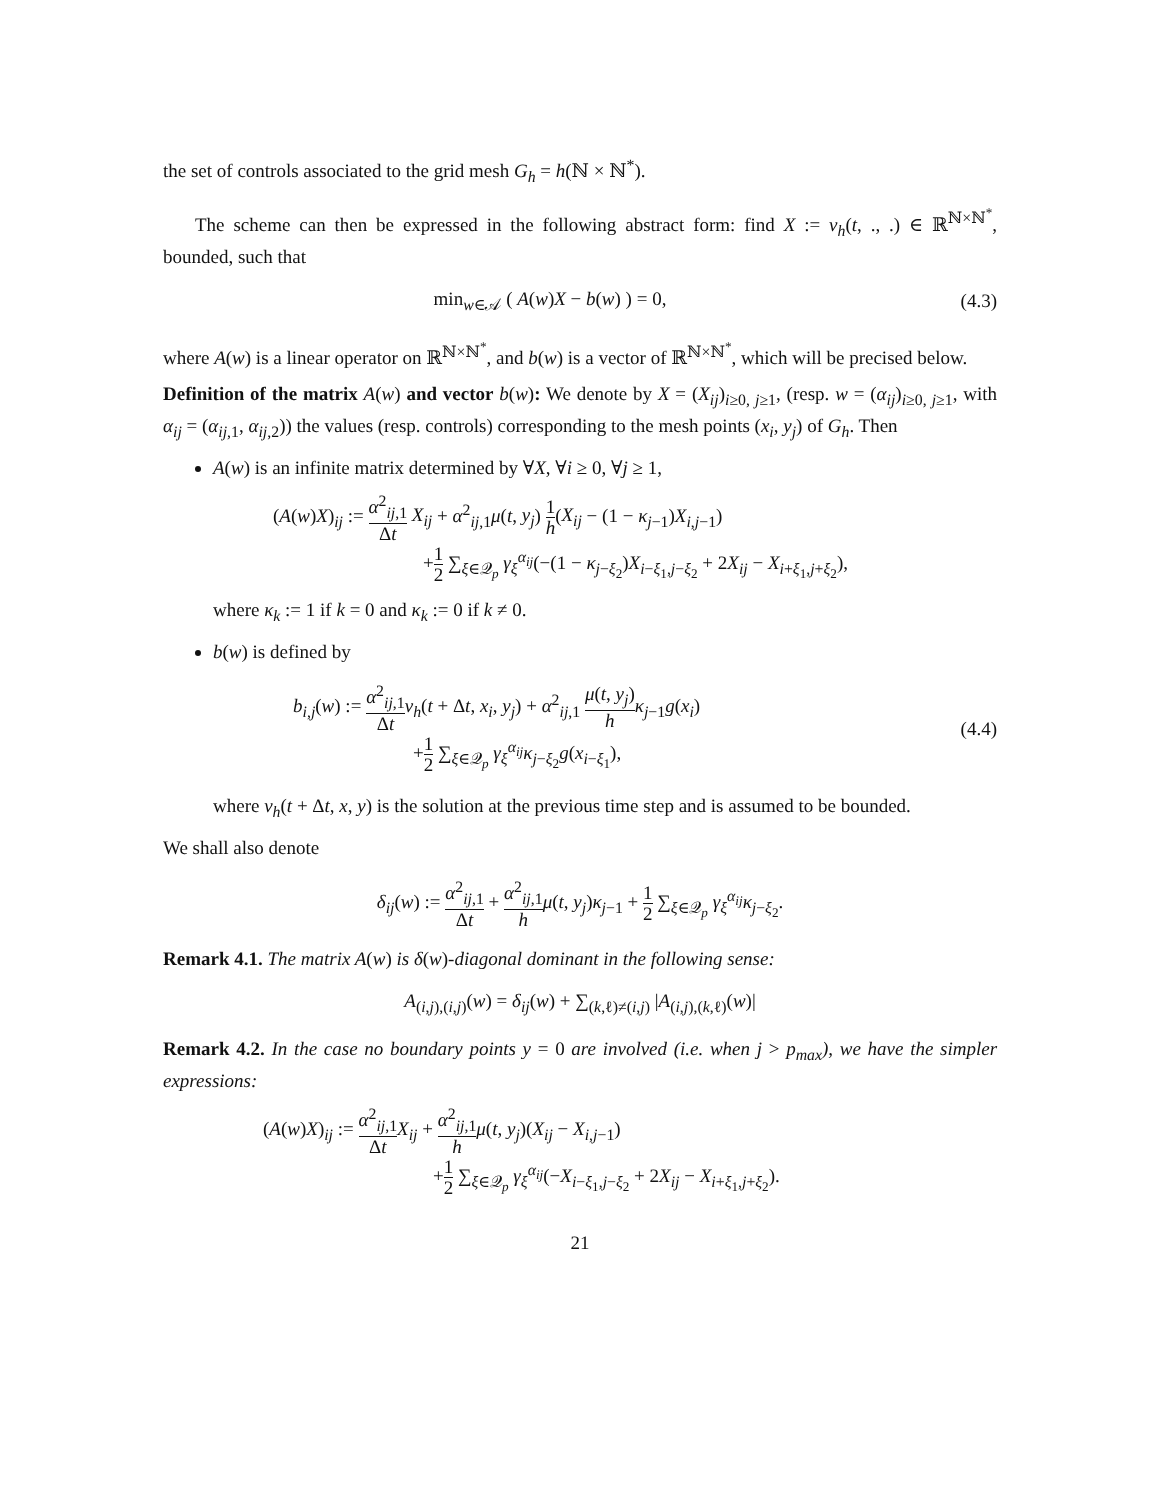the set of controls associated to the grid mesh G<sub>h</sub> = h(ℕ × ℕ<sup>*</sup>).
The scheme can then be expressed in the following abstract form: find X := v<sub>h</sub>(t, ., .) ∈ ℝ<sup>ℕ×ℕ<sup>*</sup></sup>, bounded, such that
min<sub>w∈𝒜</sub> ( A(w)X − b(w) ) = 0, (4.3)
where A(w) is a linear operator on ℝ<sup>ℕ×ℕ<sup>*</sup></sup>, and b(w) is a vector of ℝ<sup>ℕ×ℕ<sup>*</sup></sup>, which will be precised below.
Definition of the matrix A(w) and vector b(w): We denote by X = (X<sub>ij</sub>)<sub>i≥0, j≥1</sub>, (resp. w = (α<sub>ij</sub>)<sub>i≥0, j≥1</sub>, with α<sub>ij</sub> = (α<sub>ij,1</sub>, α<sub>ij,2</sub>)) the values (resp. controls) corresponding to the mesh points (x<sub>i</sub>, y<sub>j</sub>) of G<sub>h</sub>. Then
A(w) is an infinite matrix determined by ∀X, ∀i ≥ 0, ∀j ≥ 1,
(A(w)X)<sub>ij</sub> := α<sup>2</sup><sub>ij,1</sub> Δt X<sub>ij</sub> + α<sup>2</sup><sub>ij,1</sub>μ(t, y<sub>j</sub>) 1 h(X<sub>ij</sub> − (1 − κ<sub>j−1</sub>)X<sub>i,j−1</sub>)
+1 2 ∑<sub>ξ∈𝒬<sub>p</sub></sub> γ<sub>ξ</sub><sup>α<sub>ij</sub></sup>(−(1 − κ<sub>j−ξ<sub>2</sub></sub>)X<sub>i−ξ<sub>1</sub>,j−ξ<sub>2</sub></sub> + 2X<sub>ij</sub> − X<sub>i+ξ<sub>1</sub>,j+ξ<sub>2</sub></sub>),
where κ<sub>k</sub> := 1 if k = 0 and κ<sub>k</sub> := 0 if k ≠ 0.
b(w) is defined by
b<sub>i,j</sub>(w) := α<sup>2</sup><sub>ij,1</sub> Δt v<sub>h</sub>(t + Δt, x<sub>i</sub>, y<sub>j</sub>) + α<sup>2</sup><sub>ij,1</sub> μ(t, y<sub>j</sub>) h κ<sub>j−1</sub>g(x<sub>i</sub>)
+1 2 ∑<sub>ξ∈𝒬<sub>p</sub></sub> γ<sub>ξ</sub><sup>α<sub>ij</sub></sup>κ<sub>j−ξ<sub>2</sub></sub>g(x<sub>i−ξ<sub>1</sub></sub>),
(4.4)
where v<sub>h</sub>(t + Δt, x, y) is the solution at the previous time step and is assumed to be bounded.
We shall also denote
δ<sub>ij</sub>(w) := α<sup>2</sup><sub>ij,1</sub> Δt + α<sup>2</sup><sub>ij,1</sub> h μ(t, y<sub>j</sub>)κ<sub>j−1</sub> + 1 2 ∑<sub>ξ∈𝒬<sub>p</sub></sub> γ<sub>ξ</sub><sup>α<sub>ij</sub></sup>κ<sub>j−ξ<sub>2</sub></sub>.
Remark 4.1. The matrix A(w) is δ(w)-diagonal dominant in the following sense:
A<sub>(i,j),(i,j)</sub>(w) = δ<sub>ij</sub>(w) + ∑<sub>(k,ℓ)≠(i,j)</sub> |A<sub>(i,j),(k,ℓ)</sub>(w)|
Remark 4.2. In the case no boundary points y = 0 are involved (i.e. when j > p<sub>max</sub>), we have the simpler expressions:
(A(w)X)<sub>ij</sub> := α<sup>2</sup><sub>ij,1</sub> Δt X<sub>ij</sub> + α<sup>2</sup><sub>ij,1</sub> h μ(t, y<sub>j</sub>)(X<sub>ij</sub> − X<sub>i,j−1</sub>)
+1 2 ∑<sub>ξ∈𝒬<sub>p</sub></sub> γ<sub>ξ</sub><sup>α<sub>ij</sub></sup>(−X<sub>i−ξ<sub>1</sub>,j−ξ<sub>2</sub></sub> + 2X<sub>ij</sub> − X<sub>i+ξ<sub>1</sub>,j+ξ<sub>2</sub></sub>).
21